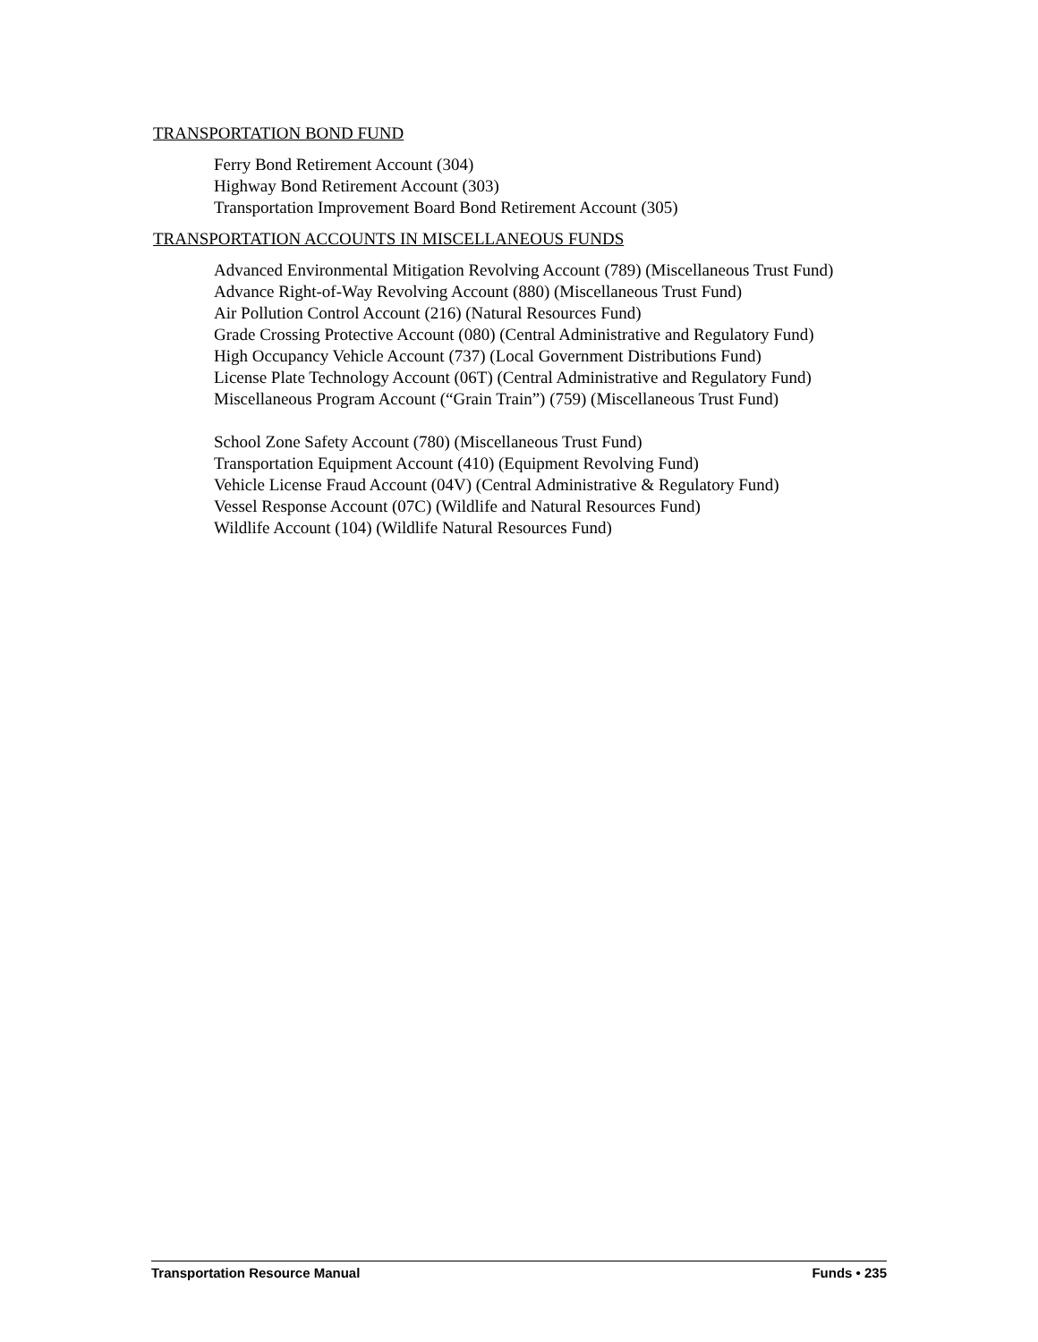TRANSPORTATION BOND FUND
Ferry Bond Retirement Account (304)
Highway Bond Retirement Account (303)
Transportation Improvement Board Bond Retirement Account (305)
TRANSPORTATION ACCOUNTS IN MISCELLANEOUS FUNDS
Advanced Environmental Mitigation Revolving Account (789) (Miscellaneous Trust Fund)
Advance Right-of-Way Revolving Account (880) (Miscellaneous Trust Fund)
Air Pollution Control Account (216) (Natural Resources Fund)
Grade Crossing Protective Account (080) (Central Administrative and Regulatory Fund)
High Occupancy Vehicle Account (737) (Local Government Distributions Fund)
License Plate Technology Account (06T) (Central Administrative and Regulatory Fund)
Miscellaneous Program Account (“Grain Train”) (759) (Miscellaneous Trust Fund)
School Zone Safety Account (780) (Miscellaneous Trust Fund)
Transportation Equipment Account (410) (Equipment Revolving Fund)
Vehicle License Fraud Account (04V) (Central Administrative & Regulatory Fund)
Vessel Response Account (07C) (Wildlife and Natural Resources Fund)
Wildlife Account (104) (Wildlife Natural Resources Fund)
Transportation Resource Manual Funds • 235